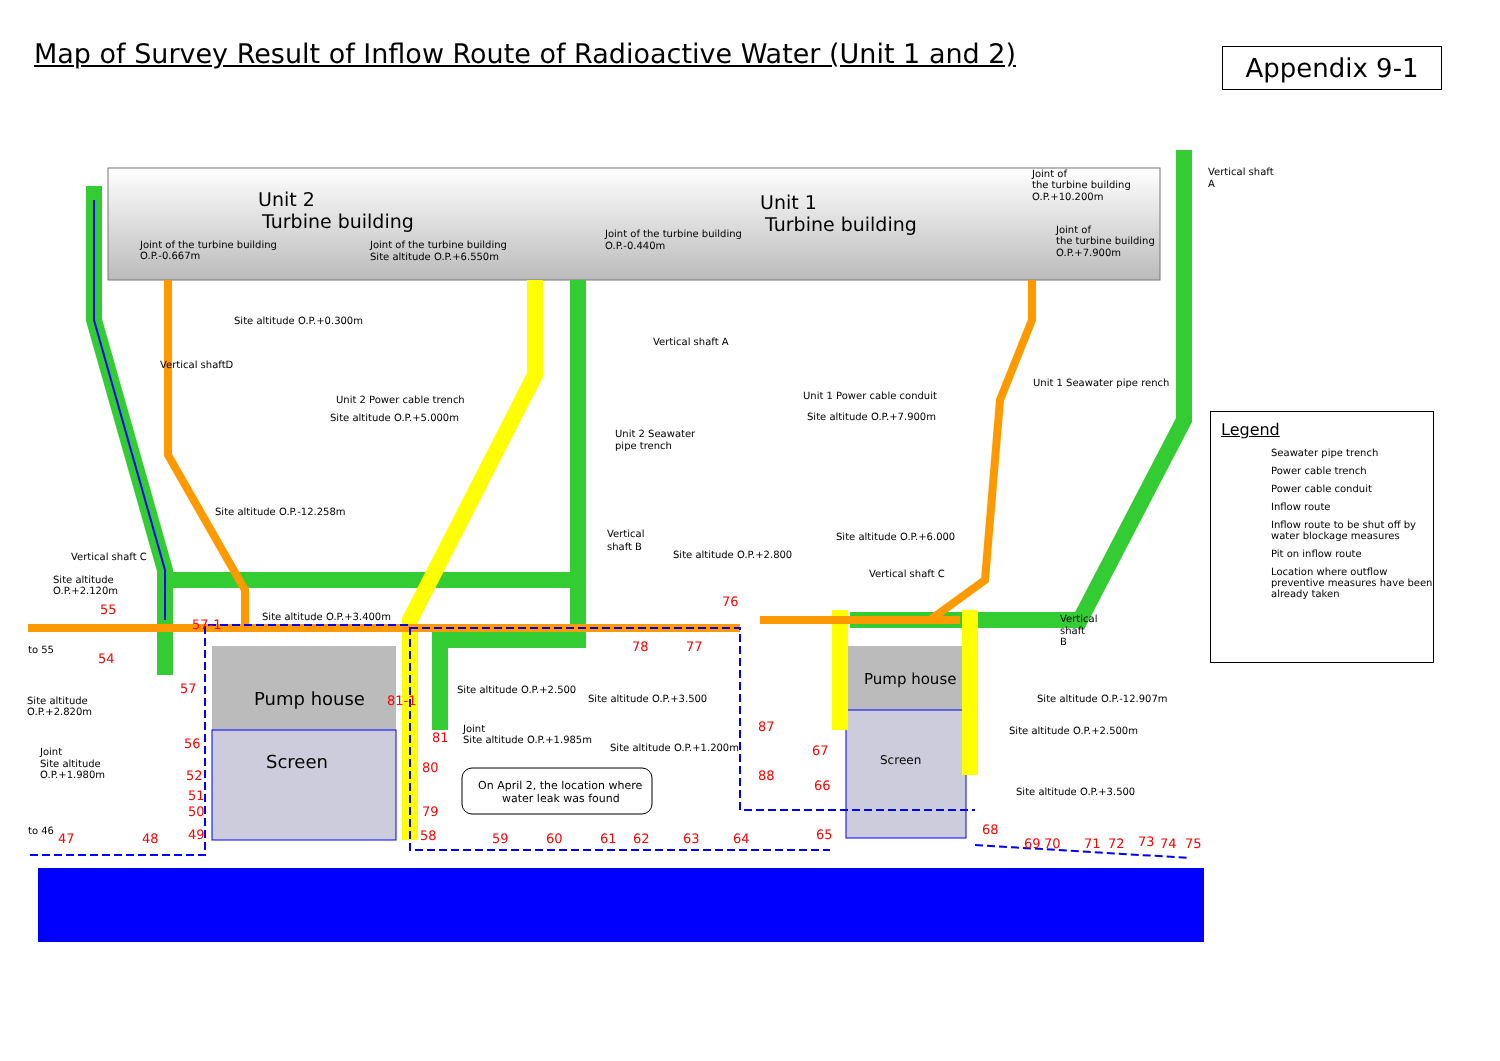Map of Survey Result of Inflow Route of Radioactive Water (Unit 1 and 2)
Appendix 9-1
Unit 2
Turbine building
Unit 1
Turbine building
Pump house
Screen
Pump house
Screen
Joint of the turbine building
O.P.-0.667m
Joint of the turbine building
Site altitude O.P.+6.550m
Joint of the turbine building
O.P.-0.440m
Joint of
the turbine building
O.P.+10.200m
Joint of
the turbine building
O.P.+7.900m
Vertical shaft
A
Site altitude O.P.+0.300m
Vertical shaft A
Vertical shaftD
Unit 2 Power cable trench
Site altitude O.P.+5.000m
Unit 2 Seawater
pipe trench
Unit 1 Power cable conduit
Site altitude O.P.+7.900m
Unit 1 Seawater pipe rench
Site altitude O.P.-12.258m
Vertical
shaft B
Site altitude O.P.+6.000
Site altitude O.P.+2.800
Vertical shaft C
Vertical shaft C
Site altitude
O.P.+2.120m
Site altitude O.P.+3.400m
Vertical
shaft
B
to 55
Site altitude O.P.+2.500
Site altitude O.P.+3.500
Site altitude O.P.-12.907m
Site altitude
O.P.+2.820m
Joint
Site altitude O.P.+1.985m
Site altitude O.P.+2.500m
Site altitude O.P.+1.200m
Joint
Site altitude
O.P.+1.980m
Site altitude O.P.+3.500
On April 2, the location where
water leak was found
to 46
55
54
57-1
57
56
52
51
50
49
47
48
81-1
81
80
79
58
59
60
61
62
63
64
65
66
67
68
69
70
71
72
73
74
75
76
77
78
87
88
Legend
Seawater pipe trench
Power cable trench
Power cable conduit
Inflow route
Inflow route to be shut off by water blockage measures
Pit on inflow route
Location where outflow preventive measures have been already taken